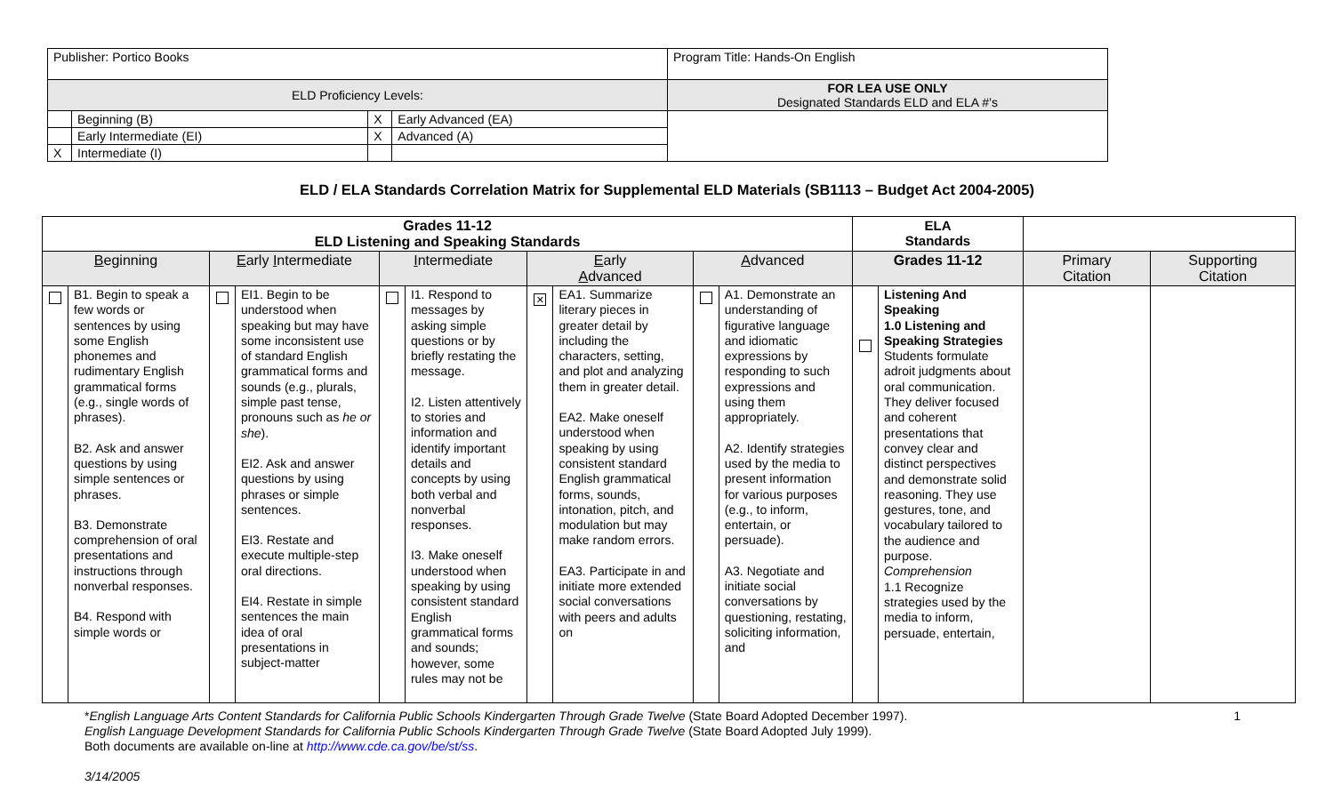| Publisher: Portico Books | | | | Program Title: Hands-On English |
| ELD Proficiency Levels: | | | | FOR LEA USE ONLY Designated Standards ELD and ELA #’s |
| | Beginning (B) | X | Early Advanced (EA) | |
| | Early Intermediate (EI) | X | Advanced (A) | |
| X | Intermediate (I) | | | |
ELD / ELA Standards Correlation Matrix for Supplemental ELD Materials (SB1113 – Budget Act 2004-2005)
| Grades 11-12 ELD Listening and Speaking Standards | | | | | | | | | | ELA Standards | | | |
| --- | --- | --- | --- | --- | --- | --- | --- | --- | --- | --- | --- | --- | --- |
| B eginning | | E arly I ntermediate | | I ntermediate | | E arly A dvanced | | A dvanced | | Grades 11-12 | | Primary Citation | Supporting Citation |
| | B1. Begin to speak a few words or sentences by using some English phonemes and rudimentary English grammatical forms (e.g., single words of phrases). B2. Ask and answer questions by using simple sentences or phrases. B3. Demonstrate comprehension of oral presentations and instructions through nonverbal responses. B4. Respond with simple words or | | EI1. Begin to be understood when speaking but may have some inconsistent use of standard English grammatical forms and sounds (e.g., plurals, simple past tense, pronouns such as he or she ). EI2. Ask and answer questions by using phrases or simple sentences. EI3. Restate and execute multiple-step oral directions. EI4. Restate in simple sentences the main idea of oral presentations in subject-matter | | I1. Respond to messages by asking simple questions or by briefly restating the message. I2. Listen attentively to stories and information and identify important details and concepts by using both verbal and nonverbal responses. I3. Make oneself understood when speaking by using consistent standard English grammatical forms and sounds; however, some rules may not be | ✕ | EA1. Summarize literary pieces in greater detail by including the characters, setting, and plot and analyzing them in greater detail. EA2. Make oneself understood when speaking by using consistent standard English grammatical forms, sounds, intonation, pitch, and modulation but may make random errors. EA3. Participate in and initiate more extended social conversations with peers and adults on | | A1. Demonstrate an understanding of figurative language and idiomatic expressions by responding to such expressions and using them appropriately. A2. Identify strategies used by the media to present information for various purposes (e.g., to inform, entertain, or persuade). A3. Negotiate and initiate social conversations by questioning, restating, soliciting information, and | | Listening And Speaking 1.0 Listening and Speaking Strategies Students formulate adroit judgments about oral communication. They deliver focused and coherent presentations that convey clear and distinct perspectives and demonstrate solid reasoning. They use gestures, tone, and vocabulary tailored to the audience and purpose. Comprehension 1.1 Recognize strategies used by the media to inform, persuade, entertain, | | |
*English Language Arts Content Standards for California Public Schools Kindergarten Through Grade Twelve (State Board Adopted December 1997). 1
English Language Development Standards for California Public Schools Kindergarten Through Grade Twelve (State Board Adopted July 1999).
Both documents are available on-line at http://www.cde.ca.gov/be/st/ss.
3/14/2005